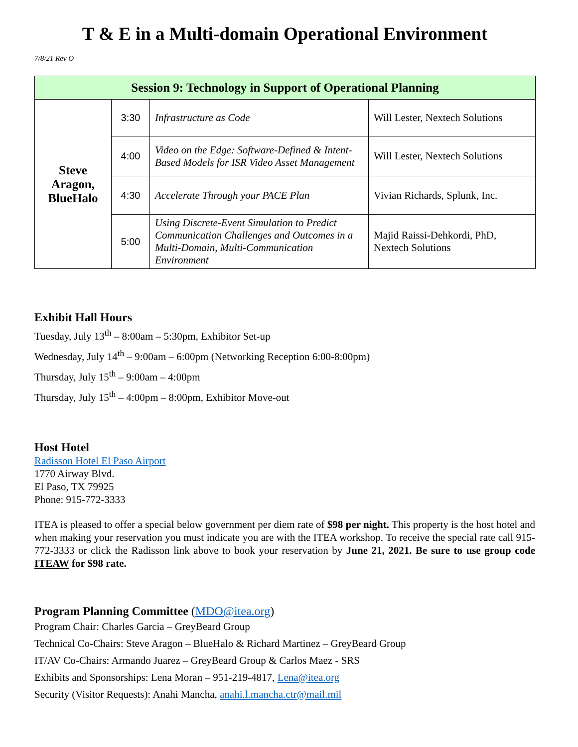T & E in a Multi-domain Operational Environment
7/8/21 Rev O
| Session 9: Technology in Support of Operational Planning | | | |
| --- | --- | --- | --- |
| Steve Aragon, BlueHalo | 3:30 | Infrastructure as Code | Will Lester, Nextech Solutions |
| | 4:00 | Video on the Edge: Software-Defined & Intent-Based Models for ISR Video Asset Management | Will Lester, Nextech Solutions |
| | 4:30 | Accelerate Through your PACE Plan | Vivian Richards, Splunk, Inc. |
| | 5:00 | Using Discrete-Event Simulation to Predict Communication Challenges and Outcomes in a Multi-Domain, Multi-Communication Environment | Majid Raissi-Dehkordi, PhD, Nextech Solutions |
Exhibit Hall Hours
Tuesday, July 13<sup>th</sup> – 8:00am – 5:30pm, Exhibitor Set-up
Wednesday, July 14<sup>th</sup> – 9:00am – 6:00pm (Networking Reception 6:00-8:00pm)
Thursday, July 15<sup>th</sup> – 9:00am – 4:00pm
Thursday, July 15<sup>th</sup> – 4:00pm – 8:00pm, Exhibitor Move-out
Host Hotel
Radisson Hotel El Paso Airport
1770 Airway Blvd.
El Paso, TX 79925
Phone: 915-772-3333
ITEA is pleased to offer a special below government per diem rate of $98 per night. This property is the host hotel and when making your reservation you must indicate you are with the ITEA workshop. To receive the special rate call 915-772-3333 or click the Radisson link above to book your reservation by June 21, 2021. Be sure to use group code ITEAW for $98 rate.
Program Planning Committee (MDO@itea.org)
Program Chair: Charles Garcia – GreyBeard Group
Technical Co-Chairs: Steve Aragon – BlueHalo & Richard Martinez – GreyBeard Group
IT/AV Co-Chairs: Armando Juarez – GreyBeard Group & Carlos Maez - SRS
Exhibits and Sponsorships: Lena Moran – 951-219-4817, Lena@itea.org
Security (Visitor Requests): Anahi Mancha, anahi.l.mancha.ctr@mail.mil